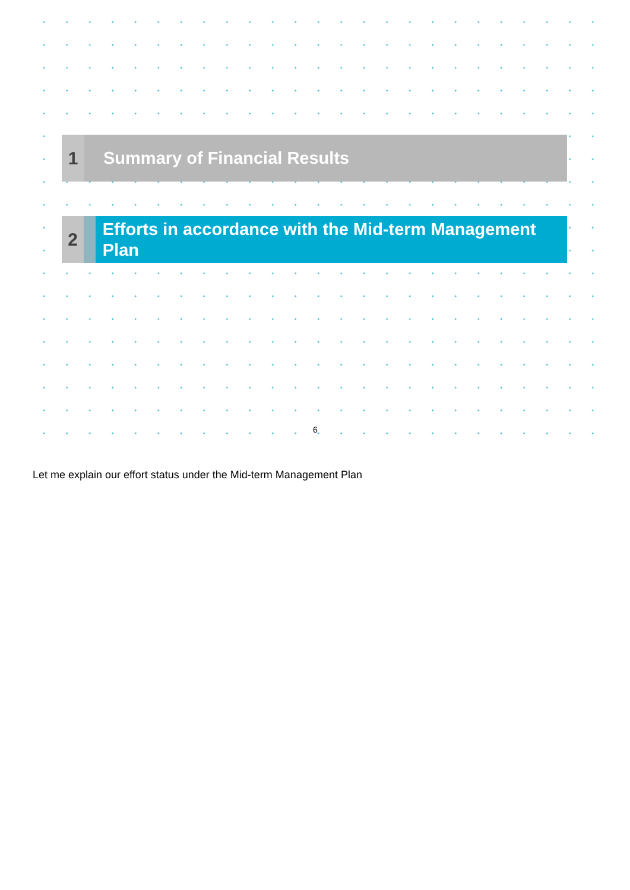1
Summary of Financial Results
2
Efforts in accordance with the Mid-term Management Plan
6
Let me explain our effort status under the Mid-term Management Plan